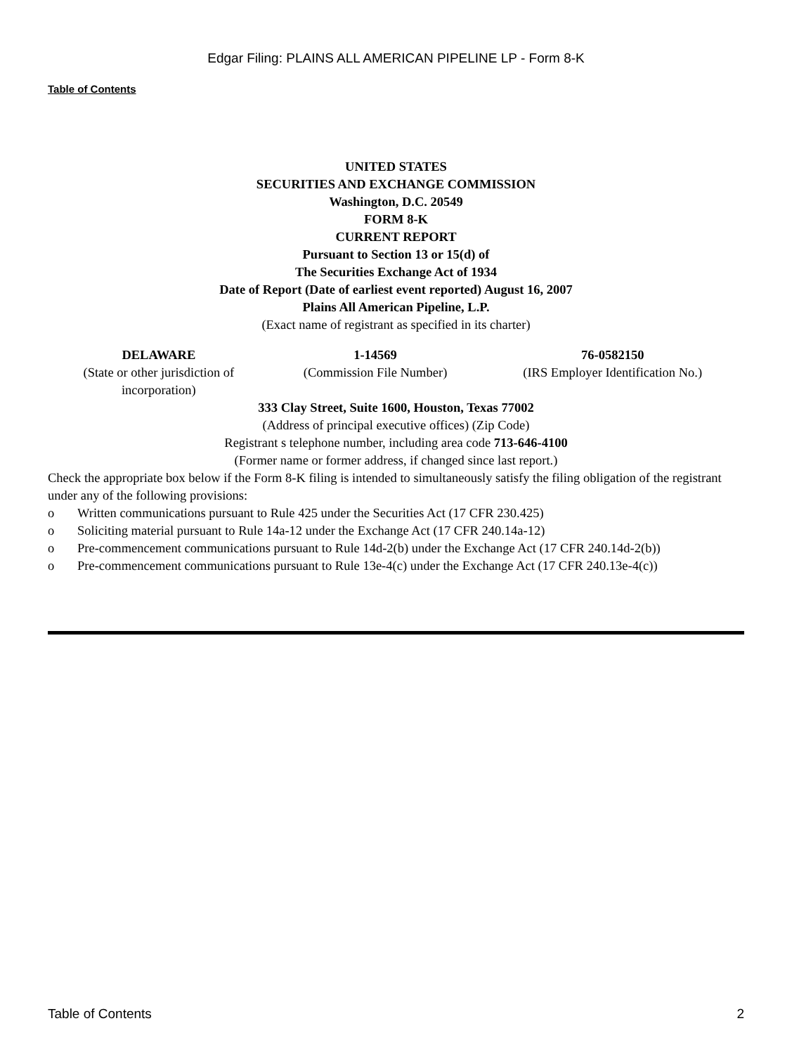Edgar Filing: PLAINS ALL AMERICAN PIPELINE LP - Form 8-K
Table of Contents
UNITED STATES
SECURITIES AND EXCHANGE COMMISSION
Washington, D.C. 20549
FORM 8-K
CURRENT REPORT
Pursuant to Section 13 or 15(d) of
The Securities Exchange Act of 1934
Date of Report (Date of earliest event reported) August 16, 2007
Plains All American Pipeline, L.P.
(Exact name of registrant as specified in its charter)
| DELAWARE | 1-14569 | 76-0582150 |
| (State or other jurisdiction of incorporation) | (Commission File Number) | (IRS Employer Identification No.) |
333 Clay Street, Suite 1600, Houston, Texas 77002
(Address of principal executive offices) (Zip Code)
Registrant s telephone number, including area code 713-646-4100
(Former name or former address, if changed since last report.)
Check the appropriate box below if the Form 8-K filing is intended to simultaneously satisfy the filing obligation of the registrant under any of the following provisions:
o Written communications pursuant to Rule 425 under the Securities Act (17 CFR 230.425)
o Soliciting material pursuant to Rule 14a-12 under the Exchange Act (17 CFR 240.14a-12)
o Pre-commencement communications pursuant to Rule 14d-2(b) under the Exchange Act (17 CFR 240.14d-2(b))
o Pre-commencement communications pursuant to Rule 13e-4(c) under the Exchange Act (17 CFR 240.13e-4(c))
Table of Contents 2